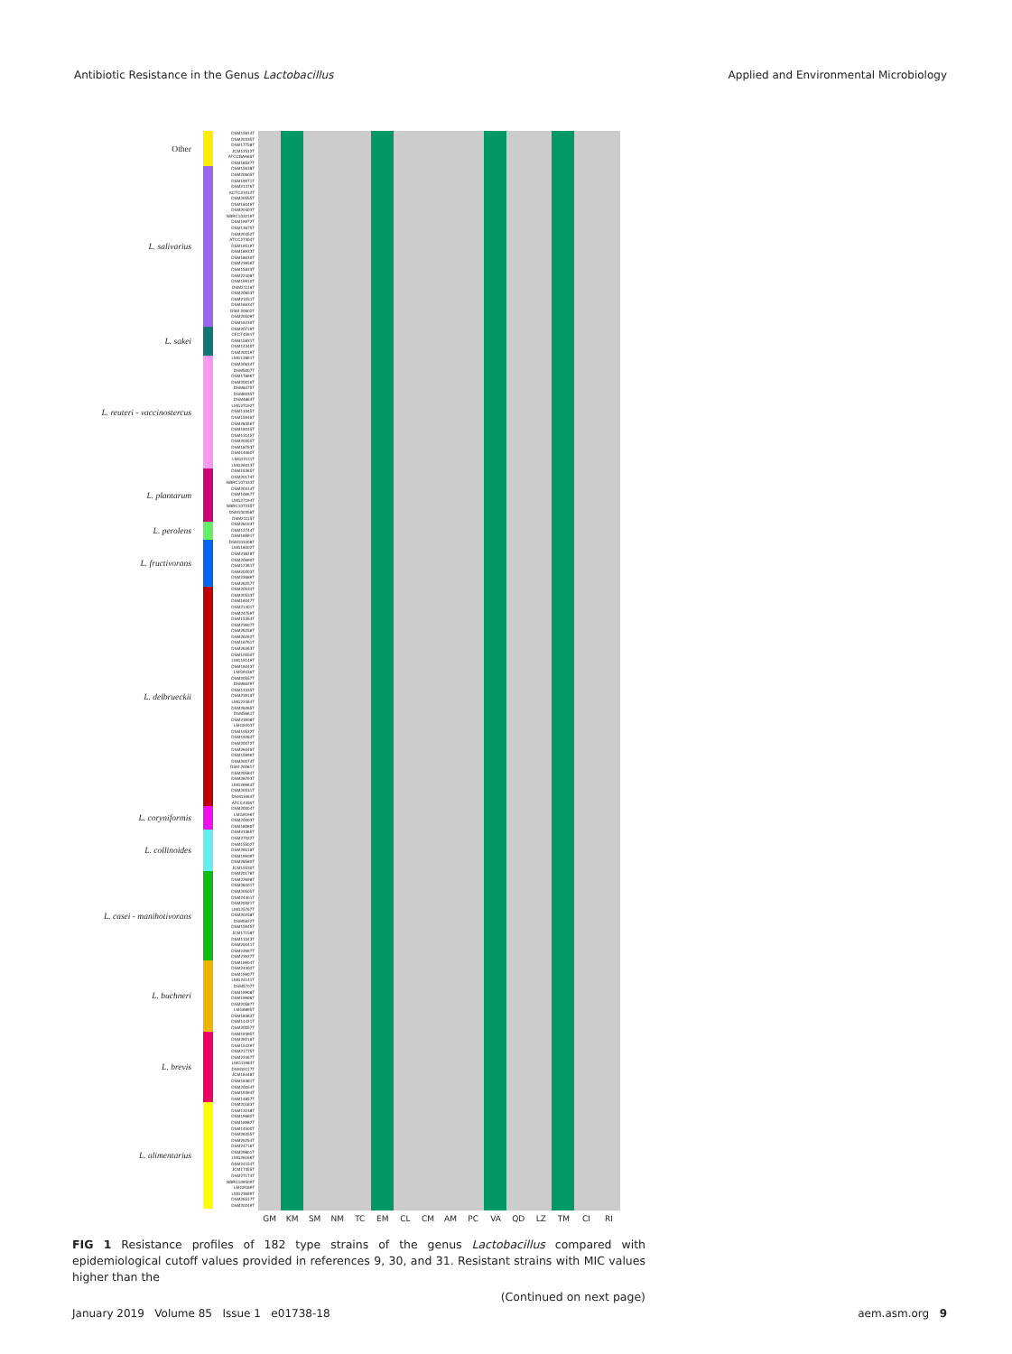Antibiotic Resistance in the Genus Lactobacillus Applied and Environmental Microbiology
Other
DSM15814T
DSM20335T
DSM17758T
JCM12512T
ATCCBAA66T
DSM18527T
L. salivarius
DSM15638T
DSM20605T
DSM19971T
DSM21376T
KCTC21012T
DSM20555T
DSM16049T
DSM20403T
NBRC103219T
DSM19972T
DSM13675T
DSM20452T
ATCC27304T
DSM19519T
DSM18933T
DSM18630T
DSM23956T
DSM15833T
DSM22408T
DSM19910T
DSM21116T
DSM20653T
DSM21051T
DSM16634T
DSM 20602T
DSM20509T
DSM16230T
L. sakei
DSM20719T
CECT4591T
DSM15831T
DSM14340T
DSM20019T
L. reuteri - vaccinostercus
LMG12891T
DSM20634T
DSM5007T
DSM17896T
DSM20016T
DSM8475T
DSM6035T
DSM4864T
LMG27192T
DSM13345T
DSM15946T
DSM28356T
DSM16045T
DSM13145T
DSM20055T
DSM18793T
DSM14060T
LMG22111T
LMG26013T
L. plantarum
DSM16365T
DSM20174T
NBRC107333T
DSM20314T
DSM10667T
LMG27194T
NBRC107235T
DSM100358T
DSM21115T
L. perolens
DSM28193T
DSM12744T
DSM16991T
L. fructivorans
DSM103408T
LMG16002T
DSM23829T
DSM20690T
DSM12361T
DSM20203T
DSM22689T
DSM26257T
L. delbrueckii
DSM20534T
DSM20533T
DSM16047T
DSM21401T
DSM24759T
DSM15354T
DSM23907T
DSM26256T
DSM26262T
DSM16761T
DSM26263T
DSM10550T
LMG19149T
DSM16043T
LMG9436T
DSM20557T
DSM6629T
DSM13335T
DSM23910T
LMG22464T
DSM26265T
DSM5661T
DSM23908T
LMG9203T
DSM10532T
DSM19284T
DSM20072T
DSM26046T
DSM15996T
DSM20074T
DSM 20081T
DSM20584T
DSM28793T
LMG26964T
DSM20531T
DSM11664T
ATCC4356T
L. coryniformis
DSM20004T
LMG9196T
DSM20003T
DSM18080T
L. collinoides
DSM23365T
DSM27022T
DSM15502T
DSM26518T
DSM19909T
DSM28580T
JCM15530T
L. casei - manihotivorans
DSM20178T
DSM22698T
DSM28401T
DSM20505T
DSM24301T
DSM20021T
LMG25767T
DSM20258T
DSM5622T
DSM15945T
JCM17158T
DSM13343T
DSM20041T
DSM22697T
DSM23927T
L. buchneri
DSM19904T
DSM24302T
DSM19907T
LMG24141T
DSM5707T
DSM19908T
DSM19906T
DSM20587T
LMG6895T
DSM18382T
DSM14421T
DSM20057T
L. brevis
DSM19395T
DSM29216T
DSM15429T
DSM21775T
DSM22467T
LMG11984T
DSM19117T
JCM16448T
DSM16381T
DSM20054T
DSM19394T
DSM14857T
L. alimentarius
DSM20183T
DSM13238T
DSM19682T
DSM16982T
DSM14500T
DSM26255T
DSM26254T
DSM24716T
DSM29801T
LMG26166T
DSM24154T
JCM17355T
DSM27174T
NBRC109509T
LMG9189T
LMG23699T
DSM26517T
DSM20249T
GM KM SM NM TC EM CL CM AM PC VA QD LZ TM CI RI
FIG 1 Resistance profiles of 182 type strains of the genus Lactobacillus compared with epidemiological cutoff values provided in references 9, 30, and 31. Resistant strains with MIC values higher than the
(Continued on next page)
January 2019 Volume 85 Issue 1 e01738-18 aem.asm.org 9